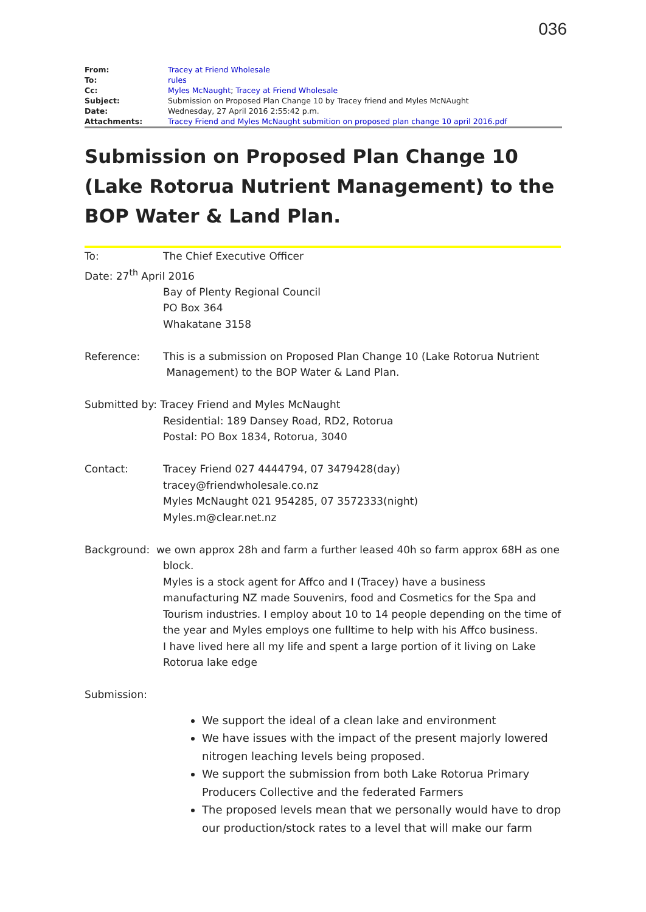036
| From: | Tracey at Friend Wholesale |
| To: | rules |
| Cc: | Myles McNaught ; Tracey at Friend Wholesale |
| Subject: | Submission on Proposed Plan Change 10 by Tracey friend and Myles McNAught |
| Date: | Wednesday, 27 April 2016 2:55:42 p.m. |
| Attachments: | Tracey Friend and Myles McNaught submition on proposed plan change 10 april 2016.pdf |
Submission on Proposed Plan Change 10 (Lake Rotorua Nutrient Management) to the BOP Water & Land Plan.
To: The Chief Executive Officer
Date: 27<sup>th</sup> April 2016
Bay of Plenty Regional Council
PO Box 364
Whakatane 3158
Reference: This is a submission on Proposed Plan Change 10 (Lake Rotorua Nutrient
Management) to the BOP Water & Land Plan.
Submitted by: Tracey Friend and Myles McNaught
Residential: 189 Dansey Road, RD2, Rotorua
Postal: PO Box 1834, Rotorua, 3040
Contact: Tracey Friend 027 4444794, 07 3479428(day)
tracey@friendwholesale.co.nz
Myles McNaught 021 954285, 07 3572333(night)
Myles.m@clear.net.nz
Background: we own approx 28h and farm a further leased 40h so farm approx 68H as one
block.
Myles is a stock agent for Affco and I (Tracey) have a business manufacturing NZ made Souvenirs, food and Cosmetics for the Spa and Tourism industries. I employ about 10 to 14 people depending on the time of the year and Myles employs one fulltime to help with his Affco business.
I have lived here all my life and spent a large portion of it living on Lake Rotorua lake edge
Submission:
We support the ideal of a clean lake and environment
We have issues with the impact of the present majorly lowered nitrogen leaching levels being proposed.
We support the submission from both Lake Rotorua Primary Producers Collective and the federated Farmers
The proposed levels mean that we personally would have to drop our production/stock rates to a level that will make our farm